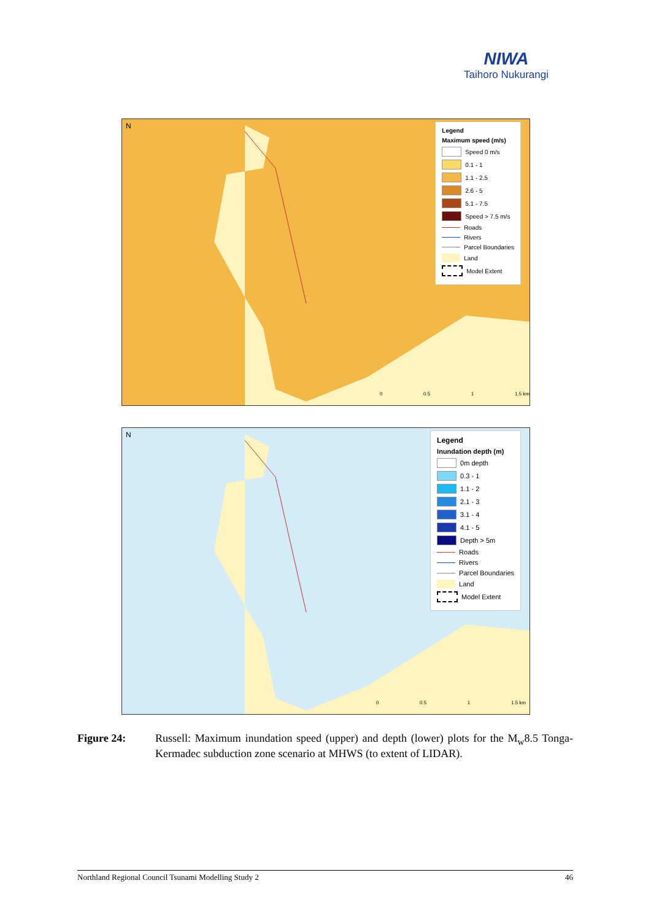NIWA
Taihoro Nukurangi
Legend
Maximum speed (m/s)
Speed 0 m/s
0.1 - 1
1.1 - 2.5
2.6 - 5
5.1 - 7.5
Speed > 7.5 m/s
Roads
Rivers
Parcel Boundaries
Land
Model Extent
N
0 0.5 1 1.5 km
Legend
Inundation depth (m)
0m depth
0.3 - 1
1.1 - 2
2.1 - 3
3.1 - 4
4.1 - 5
Depth > 5m
Roads
Rivers
Parcel Boundaries
Land
Model Extent
N
0 0.5 1 1.5 km
Figure 24: Russell: Maximum inundation speed (upper) and depth (lower) plots for the M<sub>w</sub>8.5 Tonga-Kermadec subduction zone scenario at MHWS (to extent of LIDAR).
Northland Regional Council Tsunami Modelling Study 2 46